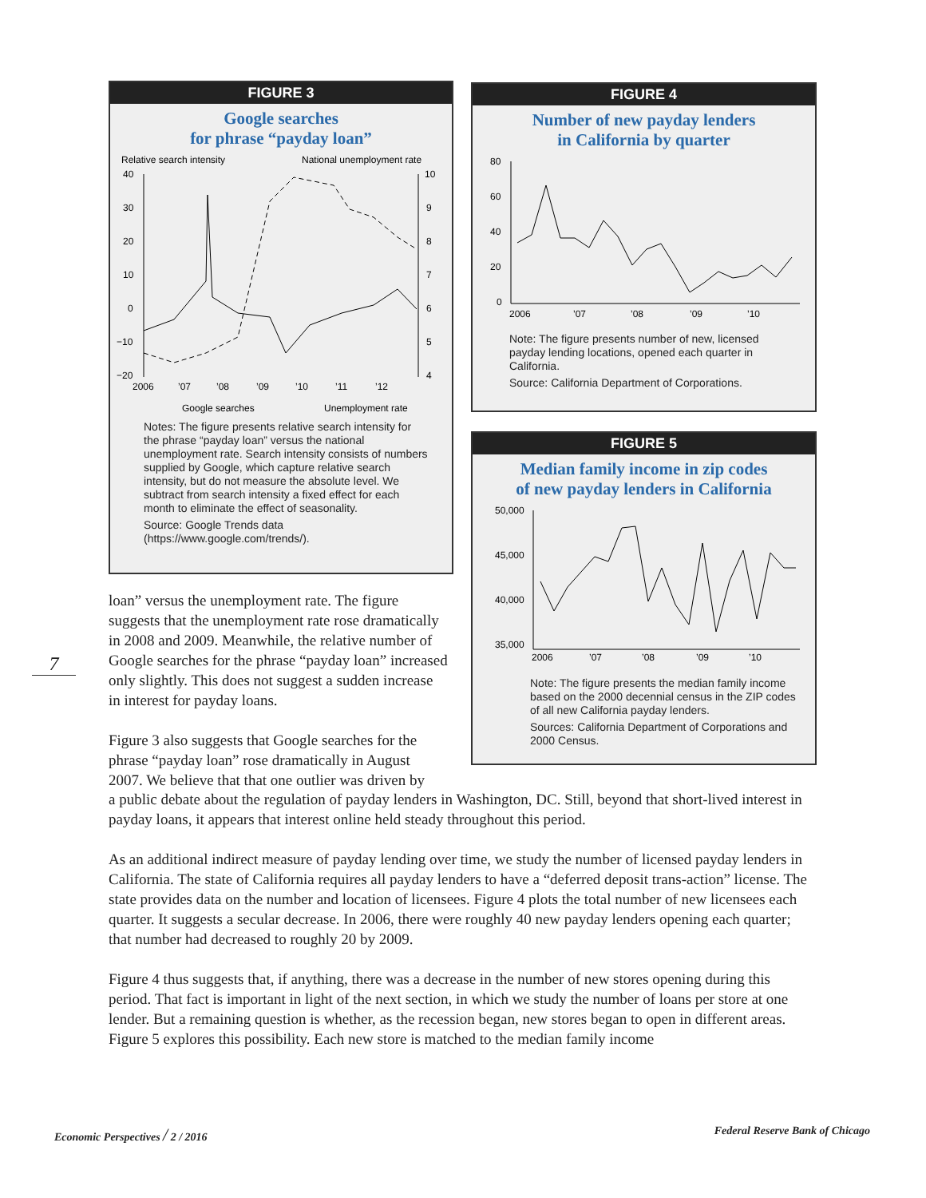FIGURE 3
Google searches
for phrase “payday loan”
Relative search intensity
National unemployment rate
40
30
20
10
0
−10
−20
10
9
8
7
6
5
4
2006
’07
’08
’09
’10
’11
’12
Google searches
Unemployment rate
Notes: The figure presents relative search intensity for the phrase “payday loan” versus the national unemployment rate. Search intensity consists of numbers supplied by Google, which capture relative search intensity, but do not measure the absolute level. We subtract from search intensity a fixed effect for each month to eliminate the effect of seasonality.
Source: Google Trends data (https://www.google.com/trends/).
loan” versus the unemployment rate. The figure suggests that the unemployment rate rose dramatically in 2008 and 2009. Meanwhile, the relative number of Google searches for the phrase “payday loan” increased only slightly. This does not suggest a sudden increase in interest for payday loans.
Figure 3 also suggests that Google searches for the phrase “payday loan” rose dramatically in August 2007. We believe that that one outlier was driven by
FIGURE 4
Number of new payday lenders
in California by quarter
80
60
40
20
0
2006
’07
’08
’09
’10
Note: The figure presents number of new, licensed payday lending locations, opened each quarter in California.
Source: California Department of Corporations.
FIGURE 5
Median family income in zip codes
of new payday lenders in California
50,000
45,000
40,000
35,000
2006
’07
’08
’09
’10
Note: The figure presents the median family income based on the 2000 decennial census in the ZIP codes of all new California payday lenders.
Sources: California Department of Corporations and 2000 Census.
7
a public debate about the regulation of payday lenders in Washington, DC. Still, beyond that short-lived interest in payday loans, it appears that interest online held steady throughout this period.
As an additional indirect measure of payday lending over time, we study the number of licensed payday lenders in California. The state of California requires all payday lenders to have a “deferred deposit trans-action” license. The state provides data on the number and location of licensees. Figure 4 plots the total number of new licensees each quarter. It suggests a secular decrease. In 2006, there were roughly 40 new payday lenders opening each quarter; that number had decreased to roughly 20 by 2009.
Figure 4 thus suggests that, if anything, there was a decrease in the number of new stores opening during this period. That fact is important in light of the next section, in which we study the number of loans per store at one lender. But a remaining question is whether, as the recession began, new stores began to open in different areas. Figure 5 explores this possibility. Each new store is matched to the median family income
Economic Perspectives / 2 / 2016
Federal Reserve Bank of Chicago